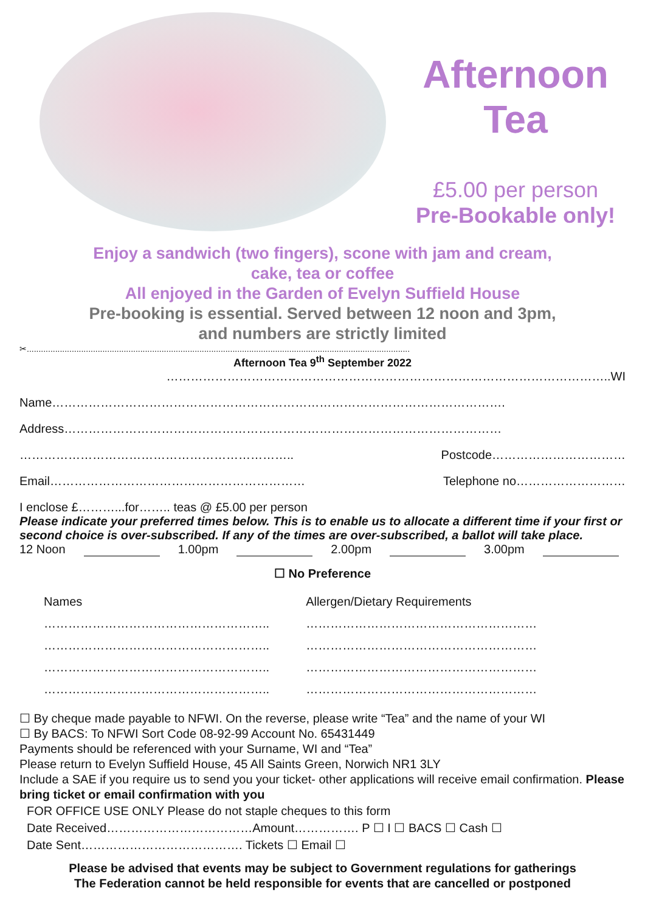Afternoon
Tea
£5.00 per person
Pre-Bookable only!
Enjoy a sandwich (two fingers), scone with jam and cream,
cake, tea or coffee
All enjoyed in the Garden of Evelyn Suffield House
Pre-booking is essential. Served between 12 noon and 3pm,
and numbers are strictly limited
✂..................................................................................................................................................................
Afternoon Tea 9<sup>th</sup> September 2022
………………………………………………………………………………………………..WI
Name………………………………………………………………………………………………….
Address………………………………………………………………………………………………
………………………………………………………….. Postcode……………………………
Email……………………………………………………… Telephone no………………………
I enclose £………...for…….. teas @ £5.00 per person
Please indicate your preferred times below. This is to enable us to allocate a different time if your first or second choice is over-subscribed. If any of the times are over-subscribed, a ballot will take place.
12 Noon 1.00pm 2.00pm 3.00pm
☐ No Preference
Names
………………………………………………..
………………………………………………..
………………………………………………..
………………………………………………..
Allergen/Dietary Requirements
…………………………………………………
…………………………………………………
…………………………………………………
…………………………………………………
☐ By cheque made payable to NFWI. On the reverse, please write “Tea” and the name of your WI
☐ By BACS: To NFWI Sort Code 08-92-99 Account No. 65431449
Payments should be referenced with your Surname, WI and “Tea”
Please return to Evelyn Suffield House, 45 All Saints Green, Norwich NR1 3LY
Include a SAE if you require us to send you your ticket- other applications will receive email confirmation. Please bring ticket or email confirmation with you
FOR OFFICE USE ONLY Please do not staple cheques to this form
Date Received………………………………Amount……………. P ☐ I ☐ BACS ☐ Cash ☐
Date Sent…………………………………. Tickets ☐ Email ☐
Please be advised that events may be subject to Government regulations for gatherings
The Federation cannot be held responsible for events that are cancelled or postponed